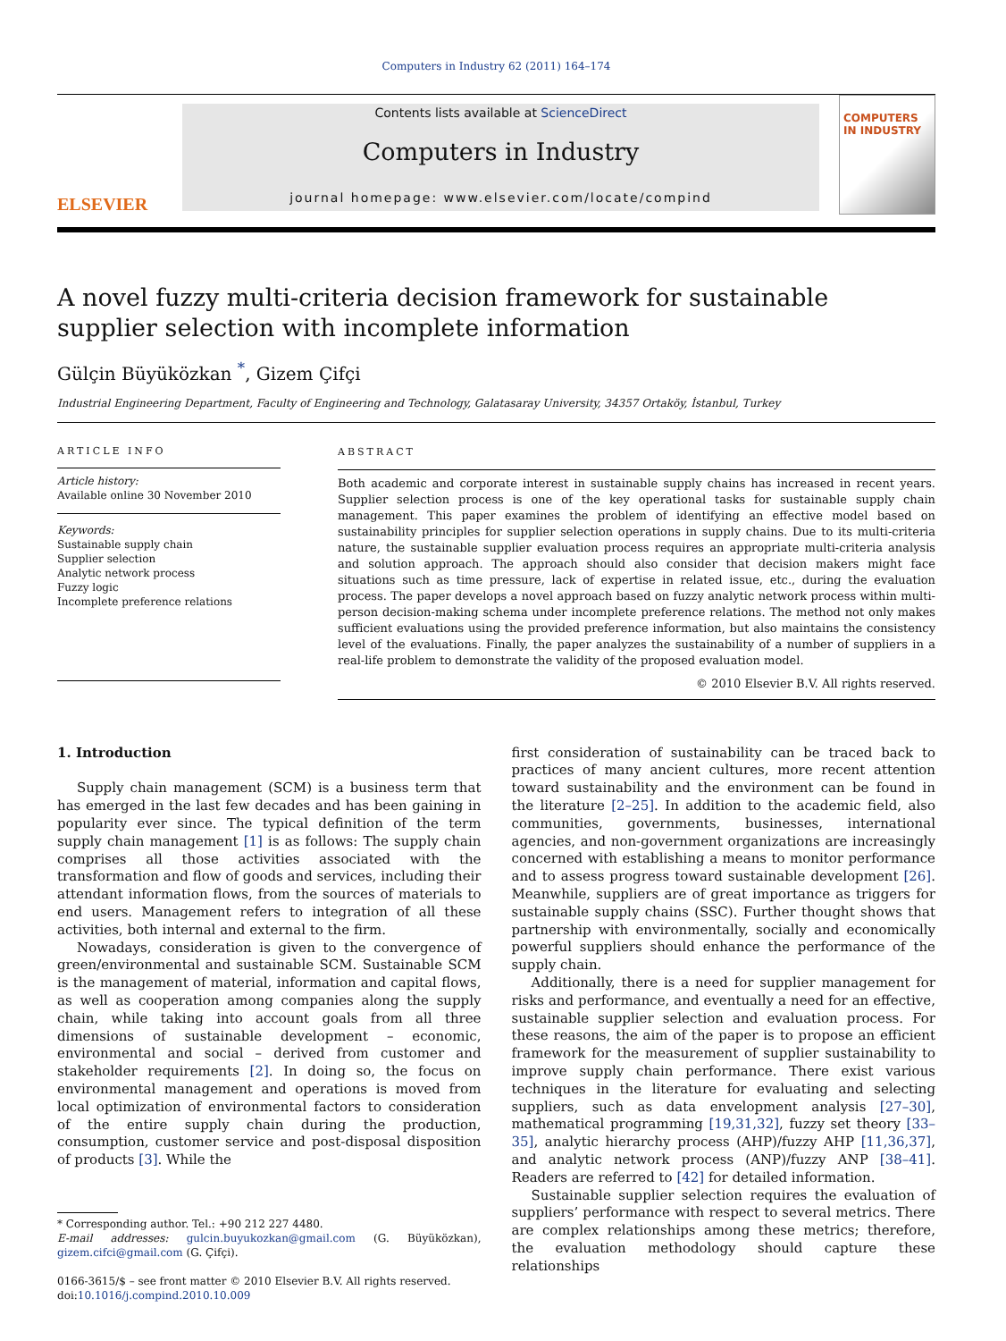Computers in Industry 62 (2011) 164–174
ELSEVIER
Contents lists available at ScienceDirect
Computers in Industry
journal homepage: www.elsevier.com/locate/compind
COMPUTERS IN INDUSTRY
A novel fuzzy multi-criteria decision framework for sustainable supplier selection with incomplete information
Gülçin Büyüközkan <sup>*</sup>, Gizem Çifçi
Industrial Engineering Department, Faculty of Engineering and Technology, Galatasaray University, 34357 Ortaköy, İstanbul, Turkey
ARTICLE INFO
Article history:
Available online 30 November 2010
Keywords:
Sustainable supply chain
Supplier selection
Analytic network process
Fuzzy logic
Incomplete preference relations
ABSTRACT
Both academic and corporate interest in sustainable supply chains has increased in recent years. Supplier selection process is one of the key operational tasks for sustainable supply chain management. This paper examines the problem of identifying an effective model based on sustainability principles for supplier selection operations in supply chains. Due to its multi-criteria nature, the sustainable supplier evaluation process requires an appropriate multi-criteria analysis and solution approach. The approach should also consider that decision makers might face situations such as time pressure, lack of expertise in related issue, etc., during the evaluation process. The paper develops a novel approach based on fuzzy analytic network process within multi-person decision-making schema under incomplete preference relations. The method not only makes sufficient evaluations using the provided preference information, but also maintains the consistency level of the evaluations. Finally, the paper analyzes the sustainability of a number of suppliers in a real-life problem to demonstrate the validity of the proposed evaluation model.
© 2010 Elsevier B.V. All rights reserved.
1. Introduction
Supply chain management (SCM) is a business term that has emerged in the last few decades and has been gaining in popularity ever since. The typical definition of the term supply chain management [1] is as follows: The supply chain comprises all those activities associated with the transformation and flow of goods and services, including their attendant information flows, from the sources of materials to end users. Management refers to integration of all these activities, both internal and external to the firm.
Nowadays, consideration is given to the convergence of green/environmental and sustainable SCM. Sustainable SCM is the management of material, information and capital flows, as well as cooperation among companies along the supply chain, while taking into account goals from all three dimensions of sustainable development – economic, environmental and social – derived from customer and stakeholder requirements [2]. In doing so, the focus on environmental management and operations is moved from local optimization of environmental factors to consideration of the entire supply chain during the production, consumption, customer service and post-disposal disposition of products [3]. While the
* Corresponding author. Tel.: +90 212 227 4480.
E-mail addresses: gulcin.buyukozkan@gmail.com (G. Büyüközkan), gizem.cifci@gmail.com (G. Çifçi).
0166-3615/$ – see front matter © 2010 Elsevier B.V. All rights reserved.
doi:10.1016/j.compind.2010.10.009
first consideration of sustainability can be traced back to practices of many ancient cultures, more recent attention toward sustainability and the environment can be found in the literature [2–25]. In addition to the academic field, also communities, governments, businesses, international agencies, and non-government organizations are increasingly concerned with establishing a means to monitor performance and to assess progress toward sustainable development [26]. Meanwhile, suppliers are of great importance as triggers for sustainable supply chains (SSC). Further thought shows that partnership with environmentally, socially and economically powerful suppliers should enhance the performance of the supply chain.
Additionally, there is a need for supplier management for risks and performance, and eventually a need for an effective, sustainable supplier selection and evaluation process. For these reasons, the aim of the paper is to propose an efficient framework for the measurement of supplier sustainability to improve supply chain performance. There exist various techniques in the literature for evaluating and selecting suppliers, such as data envelopment analysis [27–30], mathematical programming [19,31,32], fuzzy set theory [33–35], analytic hierarchy process (AHP)/fuzzy AHP [11,36,37], and analytic network process (ANP)/fuzzy ANP [38–41]. Readers are referred to [42] for detailed information.
Sustainable supplier selection requires the evaluation of suppliers’ performance with respect to several metrics. There are complex relationships among these metrics; therefore, the evaluation methodology should capture these relationships